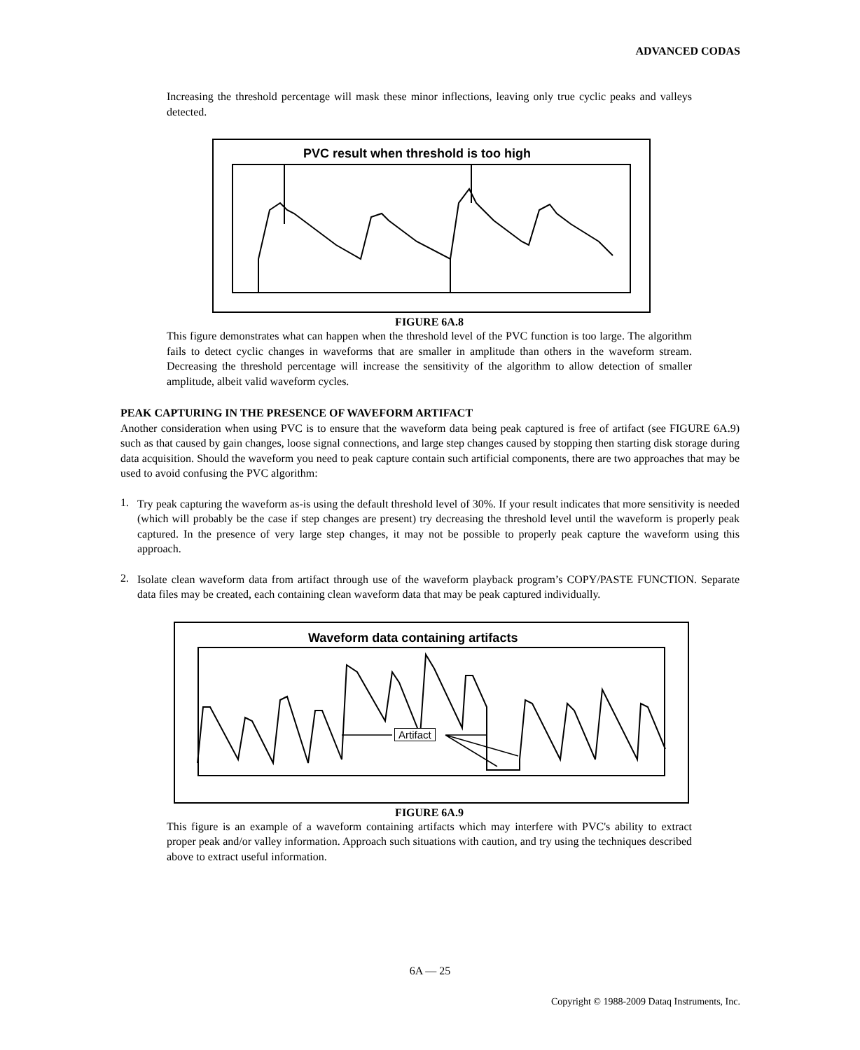ADVANCED CODAS
Increasing the threshold percentage will mask these minor inflections, leaving only true cyclic peaks and valleys detected.
PVC result when threshold is too high
FIGURE 6A.8
This figure demonstrates what can happen when the threshold level of the PVC function is too large. The algorithm fails to detect cyclic changes in waveforms that are smaller in amplitude than others in the waveform stream. Decreasing the threshold percentage will increase the sensitivity of the algorithm to allow detection of smaller amplitude, albeit valid waveform cycles.
PEAK CAPTURING IN THE PRESENCE OF WAVEFORM ARTIFACT
Another consideration when using PVC is to ensure that the waveform data being peak captured is free of artifact (see FIGURE 6A.9) such as that caused by gain changes, loose signal connections, and large step changes caused by stopping then starting disk storage during data acquisition. Should the waveform you need to peak capture contain such artificial components, there are two approaches that may be used to avoid confusing the PVC algorithm:
1.
Try peak capturing the waveform as-is using the default threshold level of 30%. If your result indicates that more sensitivity is needed (which will probably be the case if step changes are present) try decreasing the threshold level until the waveform is properly peak captured. In the presence of very large step changes, it may not be possible to properly peak capture the waveform using this approach.
2.
Isolate clean waveform data from artifact through use of the waveform playback program’s COPY/PASTE FUNCTION. Separate data files may be created, each containing clean waveform data that may be peak captured individually.
Waveform data containing artifacts
Artifact
FIGURE 6A.9
This figure is an example of a waveform containing artifacts which may interfere with PVC's ability to extract proper peak and/or valley information. Approach such situations with caution, and try using the techniques described above to extract useful information.
6A — 25
Copyright © 1988-2009 Dataq Instruments, Inc.